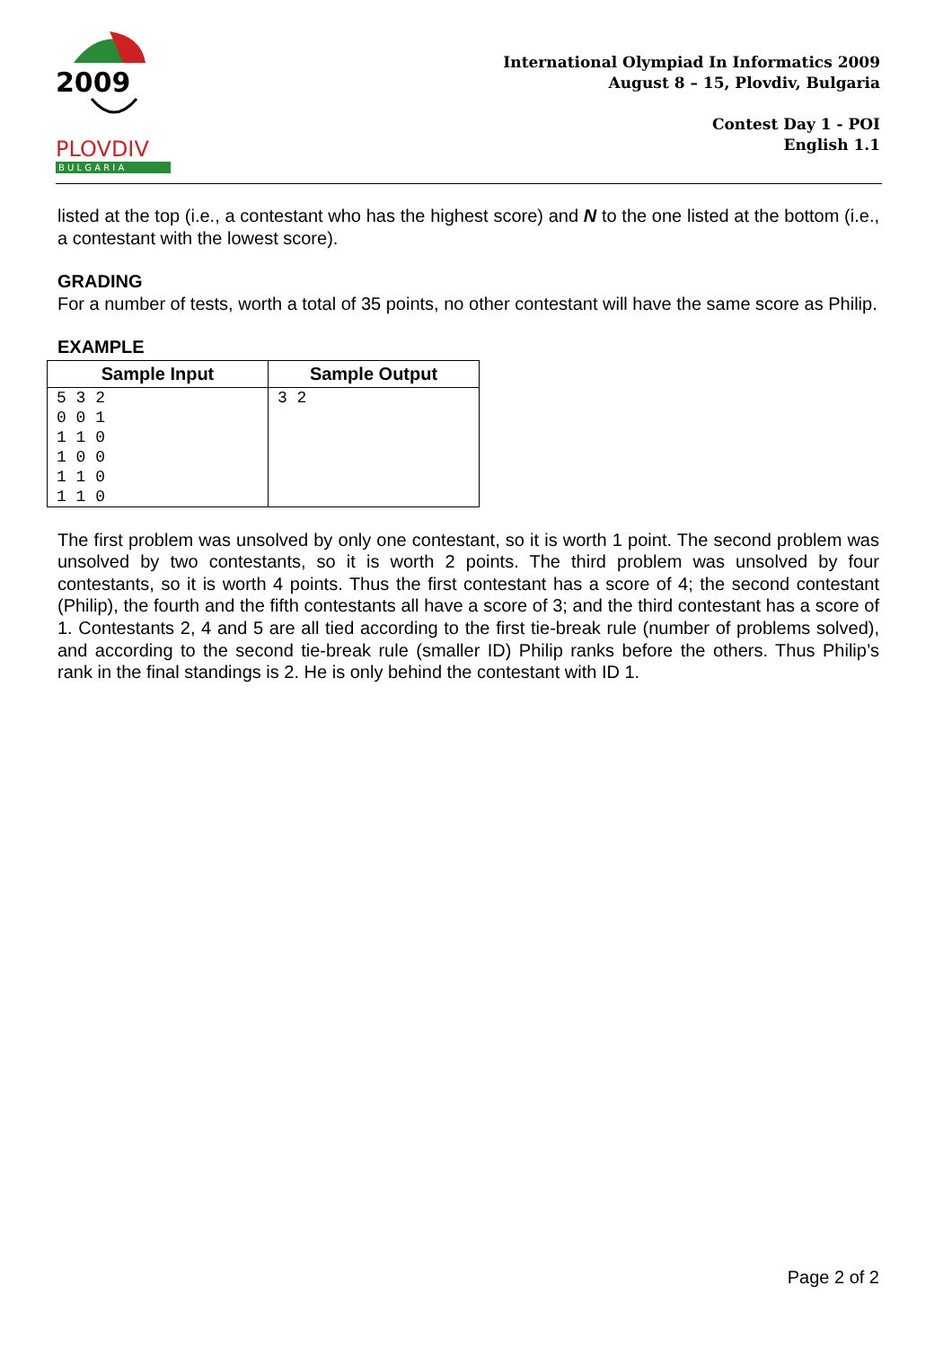2009
PLOVDIV
B U L G A R I A
International Olympiad In Informatics 2009
August 8 – 15, Plovdiv, Bulgaria
Contest Day 1 - POI
English 1.1
listed at the top (i.e., a contestant who has the highest score) and N to the one listed at the bottom (i.e., a contestant with the lowest score).
GRADING
For a number of tests, worth a total of 35 points, no other contestant will have the same score as Philip.
EXAMPLE
| Sample Input | Sample Output |
| --- | --- |
| 5 3 2 0 0 1 1 1 0 1 0 0 1 1 0 1 1 0 | 3 2 |
The first problem was unsolved by only one contestant, so it is worth 1 point. The second problem was unsolved by two contestants, so it is worth 2 points. The third problem was unsolved by four contestants, so it is worth 4 points. Thus the first contestant has a score of 4; the second contestant (Philip), the fourth and the fifth contestants all have a score of 3; and the third contestant has a score of 1. Contestants 2, 4 and 5 are all tied according to the first tie-break rule (number of problems solved), and according to the second tie-break rule (smaller ID) Philip ranks before the others. Thus Philip’s rank in the final standings is 2. He is only behind the contestant with ID 1.
Page 2 of 2